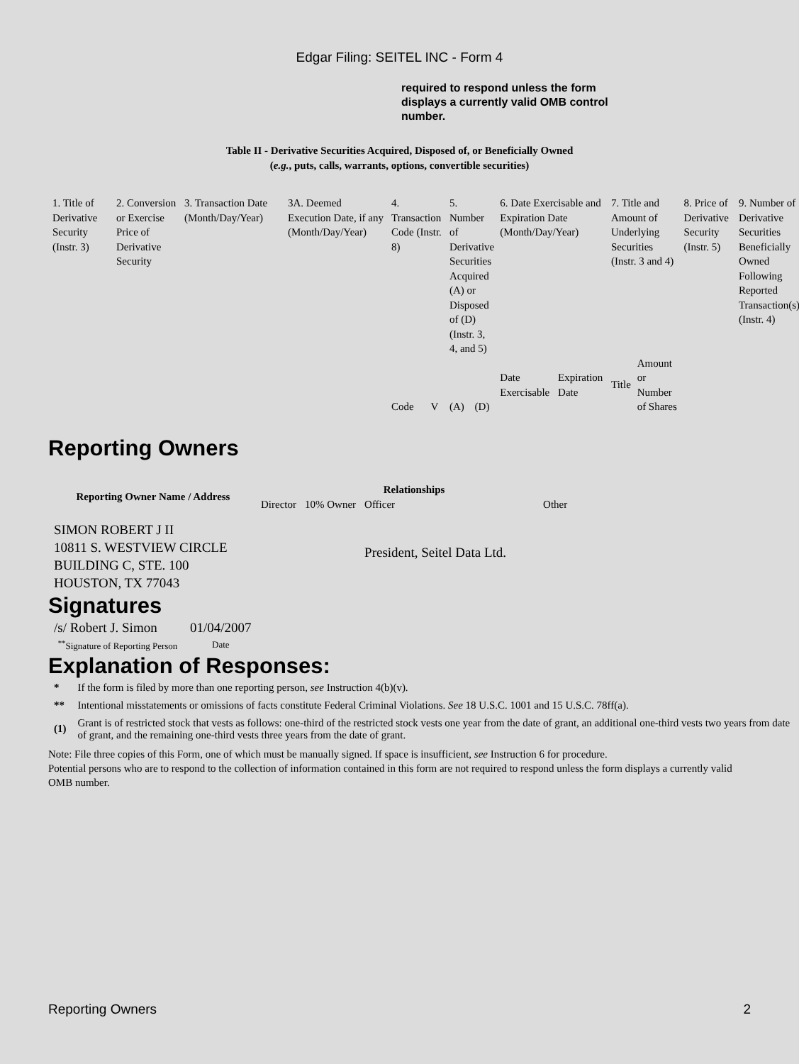Edgar Filing: SEITEL INC - Form 4
required to respond unless the form displays a currently valid OMB control number.
Table II - Derivative Securities Acquired, Disposed of, or Beneficially Owned
(e.g., puts, calls, warrants, options, convertible securities)
| 1. Title of Derivative Security (Instr. 3) | 2. Conversion or Exercise Price of Derivative Security | 3. Transaction Date (Month/Day/Year) | 3A. Deemed Execution Date, if any (Month/Day/Year) | 4. Transaction Code (Instr. 8) | | 5. Number of Derivative Securities Acquired (A) or Disposed of (D) (Instr. 3, 4, and 5) | | 6. Date Exercisable and Expiration Date (Month/Day/Year) | | 7. Title and Amount of Underlying Securities (Instr. 3 and 4) | | 8. Price of Derivative Security (Instr. 5) | 9. Number of Derivative Securities Beneficially Owned Following Reported Transaction(s) (Instr. 4) |
| | | | | Code | V | (A) | (D) | Date Exercisable | Expiration Date | Title | Amount or Number of Shares | | |
Reporting Owners
| Reporting Owner Name / Address | Relationships | | | |
| | Director | 10% Owner | Officer | Other |
| SIMON ROBERT J II 10811 S. WESTVIEW CIRCLE BUILDING C, STE. 100 HOUSTON, TX 77043 | | | President, Seitel Data Ltd. | |
Signatures
| /s/ Robert J. Simon | 01/04/2007 |
| <sup>**</sup> Signature of Reporting Person | Date |
Explanation of Responses:
| * | If the form is filed by more than one reporting person, see Instruction 4(b)(v). |
| ** | Intentional misstatements or omissions of facts constitute Federal Criminal Violations. See 18 U.S.C. 1001 and 15 U.S.C. 78ff(a). |
| (1) | Grant is of restricted stock that vests as follows: one-third of the restricted stock vests one year from the date of grant, an additional one-third vests two years from date of grant, and the remaining one-third vests three years from the date of grant. |
Note: File three copies of this Form, one of which must be manually signed. If space is insufficient, see Instruction 6 for procedure.
Potential persons who are to respond to the collection of information contained in this form are not required to respond unless the form displays a currently valid OMB number.
Reporting Owners 2